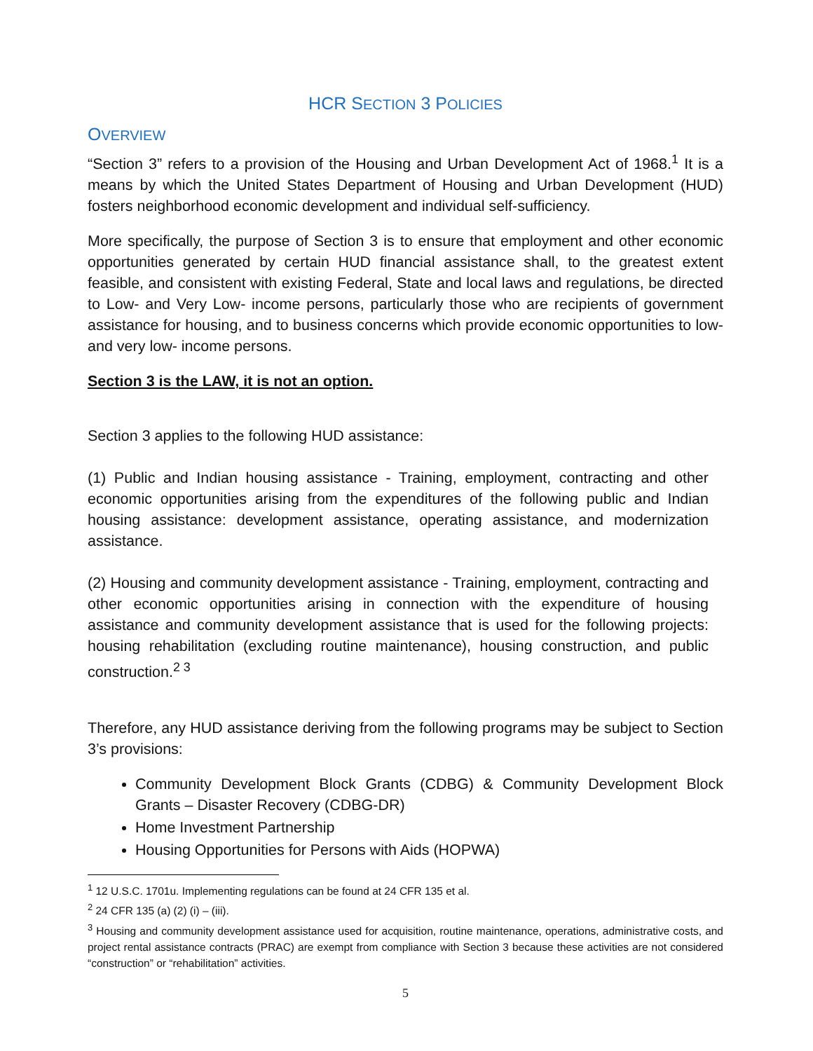HCR SECTION 3 POLICIES
OVERVIEW
“Section 3” refers to a provision of the Housing and Urban Development Act of 1968.<sup>1</sup> It is a means by which the United States Department of Housing and Urban Development (HUD) fosters neighborhood economic development and individual self-sufficiency.
More specifically, the purpose of Section 3 is to ensure that employment and other economic opportunities generated by certain HUD financial assistance shall, to the greatest extent feasible, and consistent with existing Federal, State and local laws and regulations, be directed to Low- and Very Low- income persons, particularly those who are recipients of government assistance for housing, and to business concerns which provide economic opportunities to low- and very low- income persons.
Section 3 is the LAW, it is not an option.
Section 3 applies to the following HUD assistance:
(1) Public and Indian housing assistance - Training, employment, contracting and other economic opportunities arising from the expenditures of the following public and Indian housing assistance: development assistance, operating assistance, and modernization assistance.
(2) Housing and community development assistance - Training, employment, contracting and other economic opportunities arising in connection with the expenditure of housing assistance and community development assistance that is used for the following projects: housing rehabilitation (excluding routine maintenance), housing construction, and public construction.<sup>2 3</sup>
Therefore, any HUD assistance deriving from the following programs may be subject to Section 3’s provisions:
Community Development Block Grants (CDBG) & Community Development Block Grants – Disaster Recovery (CDBG-DR)
Home Investment Partnership
Housing Opportunities for Persons with Aids (HOPWA)
<sup>1</sup> 12 U.S.C. 1701u. Implementing regulations can be found at 24 CFR 135 et al.
<sup>2</sup> 24 CFR 135 (a) (2) (i) – (iii).
<sup>3</sup> Housing and community development assistance used for acquisition, routine maintenance, operations, administrative costs, and project rental assistance contracts (PRAC) are exempt from compliance with Section 3 because these activities are not considered “construction” or “rehabilitation” activities.
5